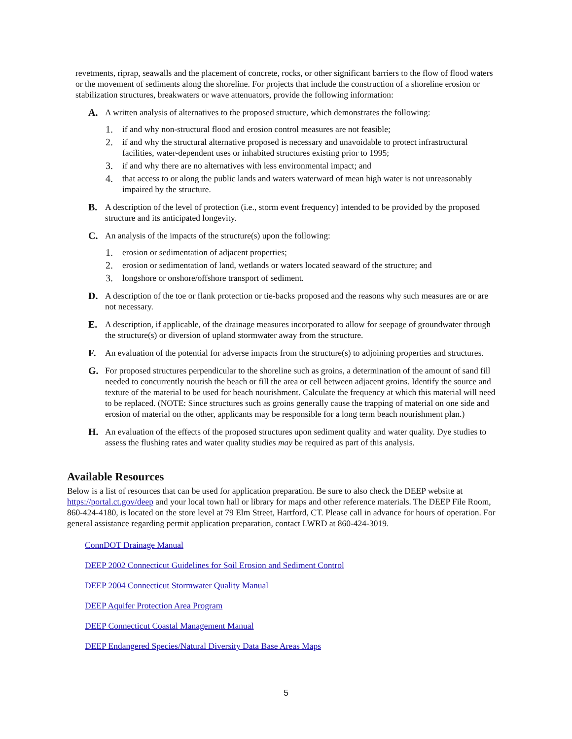revetments, riprap, seawalls and the placement of concrete, rocks, or other significant barriers to the flow of flood waters or the movement of sediments along the shoreline. For projects that include the construction of a shoreline erosion or stabilization structures, breakwaters or wave attenuators, provide the following information:
A. A written analysis of alternatives to the proposed structure, which demonstrates the following:
1. if and why non-structural flood and erosion control measures are not feasible;
2. if and why the structural alternative proposed is necessary and unavoidable to protect infrastructural facilities, water-dependent uses or inhabited structures existing prior to 1995;
3. if and why there are no alternatives with less environmental impact; and
4. that access to or along the public lands and waters waterward of mean high water is not unreasonably impaired by the structure.
B. A description of the level of protection (i.e., storm event frequency) intended to be provided by the proposed structure and its anticipated longevity.
C. An analysis of the impacts of the structure(s) upon the following:
1. erosion or sedimentation of adjacent properties;
2. erosion or sedimentation of land, wetlands or waters located seaward of the structure; and
3. longshore or onshore/offshore transport of sediment.
D. A description of the toe or flank protection or tie-backs proposed and the reasons why such measures are or are not necessary.
E. A description, if applicable, of the drainage measures incorporated to allow for seepage of groundwater through the structure(s) or diversion of upland stormwater away from the structure.
F. An evaluation of the potential for adverse impacts from the structure(s) to adjoining properties and structures.
G. For proposed structures perpendicular to the shoreline such as groins, a determination of the amount of sand fill needed to concurrently nourish the beach or fill the area or cell between adjacent groins. Identify the source and texture of the material to be used for beach nourishment. Calculate the frequency at which this material will need to be replaced. (NOTE: Since structures such as groins generally cause the trapping of material on one side and erosion of material on the other, applicants may be responsible for a long term beach nourishment plan.)
H. An evaluation of the effects of the proposed structures upon sediment quality and water quality. Dye studies to assess the flushing rates and water quality studies may be required as part of this analysis.
Available Resources
Below is a list of resources that can be used for application preparation. Be sure to also check the DEEP website at https://portal.ct.gov/deep and your local town hall or library for maps and other reference materials. The DEEP File Room, 860-424-4180, is located on the store level at 79 Elm Street, Hartford, CT. Please call in advance for hours of operation. For general assistance regarding permit application preparation, contact LWRD at 860-424-3019.
ConnDOT Drainage Manual
DEEP 2002 Connecticut Guidelines for Soil Erosion and Sediment Control
DEEP 2004 Connecticut Stormwater Quality Manual
DEEP Aquifer Protection Area Program
DEEP Connecticut Coastal Management Manual
DEEP Endangered Species/Natural Diversity Data Base Areas Maps
5